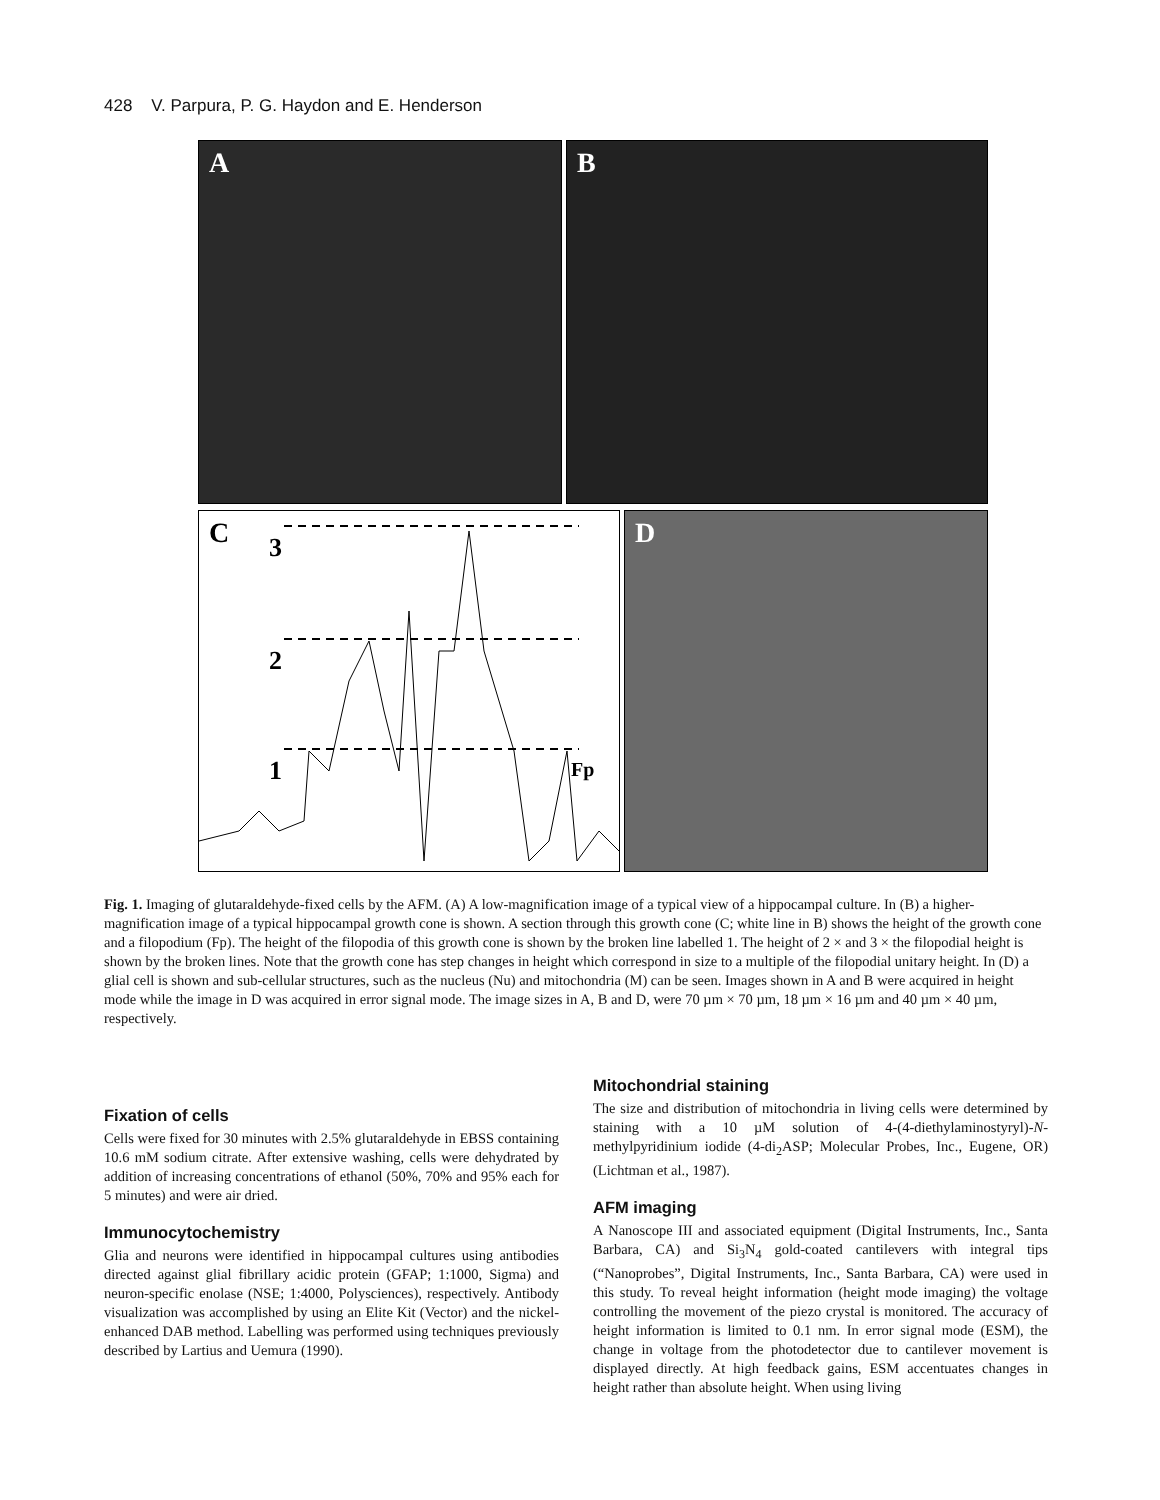428 V. Parpura, P. G. Haydon and E. Henderson
A B
C
3
2
1
Fp
D
Fig. 1. Imaging of glutaraldehyde-fixed cells by the AFM. (A) A low-magnification image of a typical view of a hippocampal culture. In (B) a higher-magnification image of a typical hippocampal growth cone is shown. A section through this growth cone (C; white line in B) shows the height of the growth cone and a filopodium (Fp). The height of the filopodia of this growth cone is shown by the broken line labelled 1. The height of 2 × and 3 × the filopodial height is shown by the broken lines. Note that the growth cone has step changes in height which correspond in size to a multiple of the filopodial unitary height. In (D) a glial cell is shown and sub-cellular structures, such as the nucleus (Nu) and mitochondria (M) can be seen. Images shown in A and B were acquired in height mode while the image in D was acquired in error signal mode. The image sizes in A, B and D, were 70 µm × 70 µm, 18 µm × 16 µm and 40 µm × 40 µm, respectively.
Fixation of cells
Cells were fixed for 30 minutes with 2.5% glutaraldehyde in EBSS containing 10.6 mM sodium citrate. After extensive washing, cells were dehydrated by addition of increasing concentrations of ethanol (50%, 70% and 95% each for 5 minutes) and were air dried.
Immunocytochemistry
Glia and neurons were identified in hippocampal cultures using antibodies directed against glial fibrillary acidic protein (GFAP; 1:1000, Sigma) and neuron-specific enolase (NSE; 1:4000, Polysciences), respectively. Antibody visualization was accomplished by using an Elite Kit (Vector) and the nickel-enhanced DAB method. Labelling was performed using techniques previously described by Lartius and Uemura (1990).
Mitochondrial staining
The size and distribution of mitochondria in living cells were determined by staining with a 10 µM solution of 4-(4-diethylaminostyryl)-N-methylpyridinium iodide (4-di<sub>2</sub>ASP; Molecular Probes, Inc., Eugene, OR) (Lichtman et al., 1987).
AFM imaging
A Nanoscope III and associated equipment (Digital Instruments, Inc., Santa Barbara, CA) and Si<sub>3</sub>N<sub>4</sub> gold-coated cantilevers with integral tips (“Nanoprobes”, Digital Instruments, Inc., Santa Barbara, CA) were used in this study. To reveal height information (height mode imaging) the voltage controlling the movement of the piezo crystal is monitored. The accuracy of height information is limited to 0.1 nm. In error signal mode (ESM), the change in voltage from the photodetector due to cantilever movement is displayed directly. At high feedback gains, ESM accentuates changes in height rather than absolute height. When using living